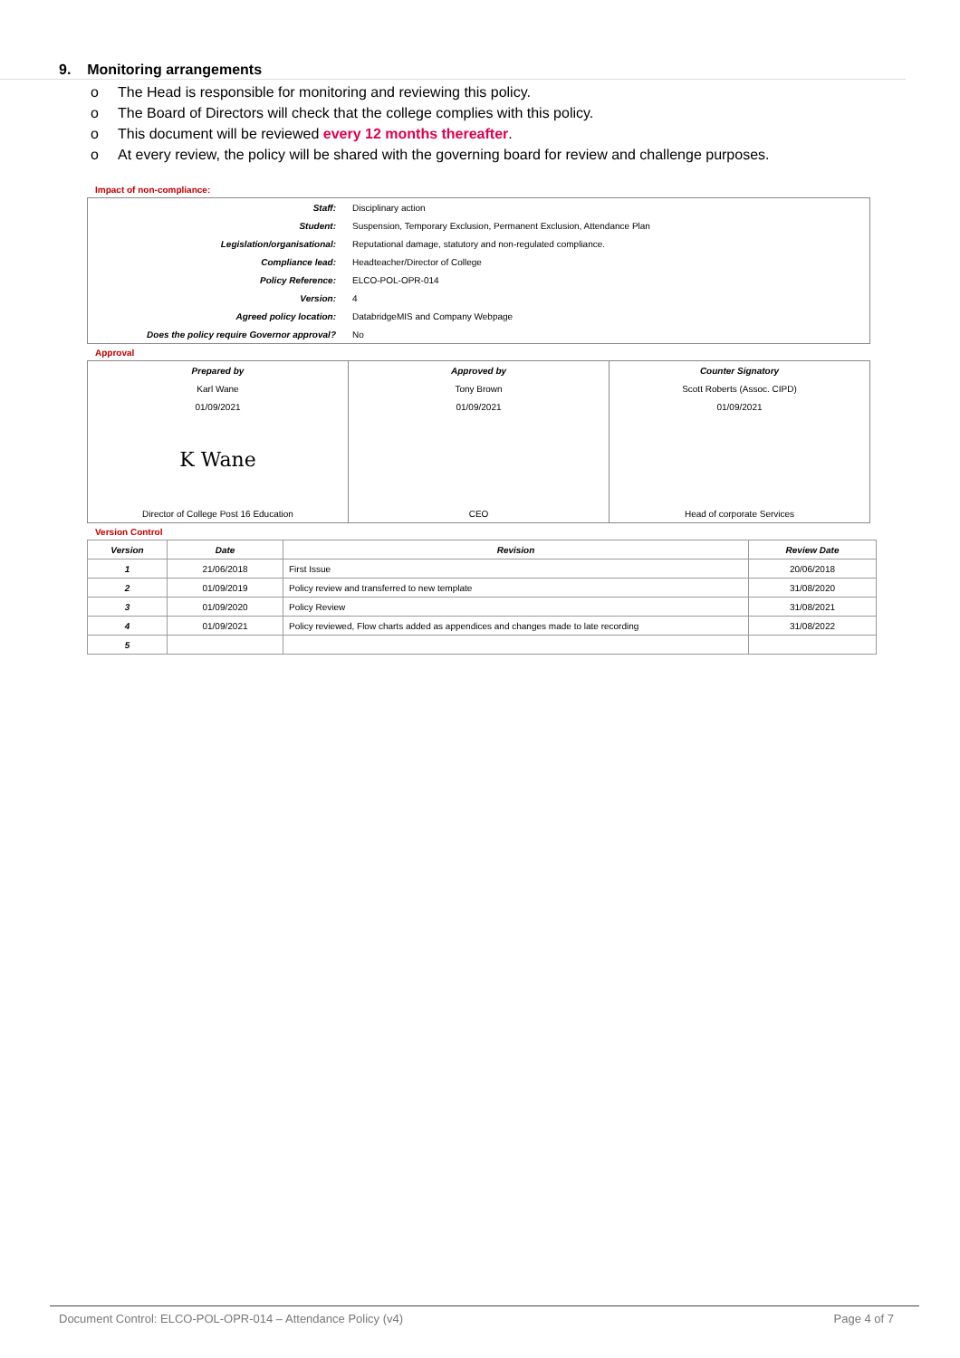9. Monitoring arrangements
o The Head is responsible for monitoring and reviewing this policy.
o The Board of Directors will check that the college complies with this policy.
o This document will be reviewed every 12 months thereafter.
o At every review, the policy will be shared with the governing board for review and challenge purposes.
Impact of non-compliance:
| Staff: | Disciplinary action |
| Student: | Suspension, Temporary Exclusion, Permanent Exclusion, Attendance Plan |
| Legislation/organisational: | Reputational damage, statutory and non-regulated compliance. |
| Compliance lead: | Headteacher/Director of College |
| Policy Reference: | ELCO-POL-OPR-014 |
| Version: | 4 |
| Agreed policy location: | DatabridgeMIS and Company Webpage |
| Does the policy require Governor approval? | No |
Approval
| Prepared by | Approved by | Counter Signatory |
| Karl Wane | Tony Brown | Scott Roberts (Assoc. CIPD) |
| 01/09/2021 | 01/09/2021 | 01/09/2021 |
| K Wane | | |
| Director of College Post 16 Education | CEO | Head of corporate Services |
Version Control
| Version | Date | Revision | Review Date |
| --- | --- | --- | --- |
| 1 | 21/06/2018 | First Issue | 20/06/2018 |
| 2 | 01/09/2019 | Policy review and transferred to new template | 31/08/2020 |
| 3 | 01/09/2020 | Policy Review | 31/08/2021 |
| 4 | 01/09/2021 | Policy reviewed, Flow charts added as appendices and changes made to late recording | 31/08/2022 |
| 5 | | | |
Document Control: ELCO-POL-OPR-014 – Attendance Policy (v4) Page 4 of 7